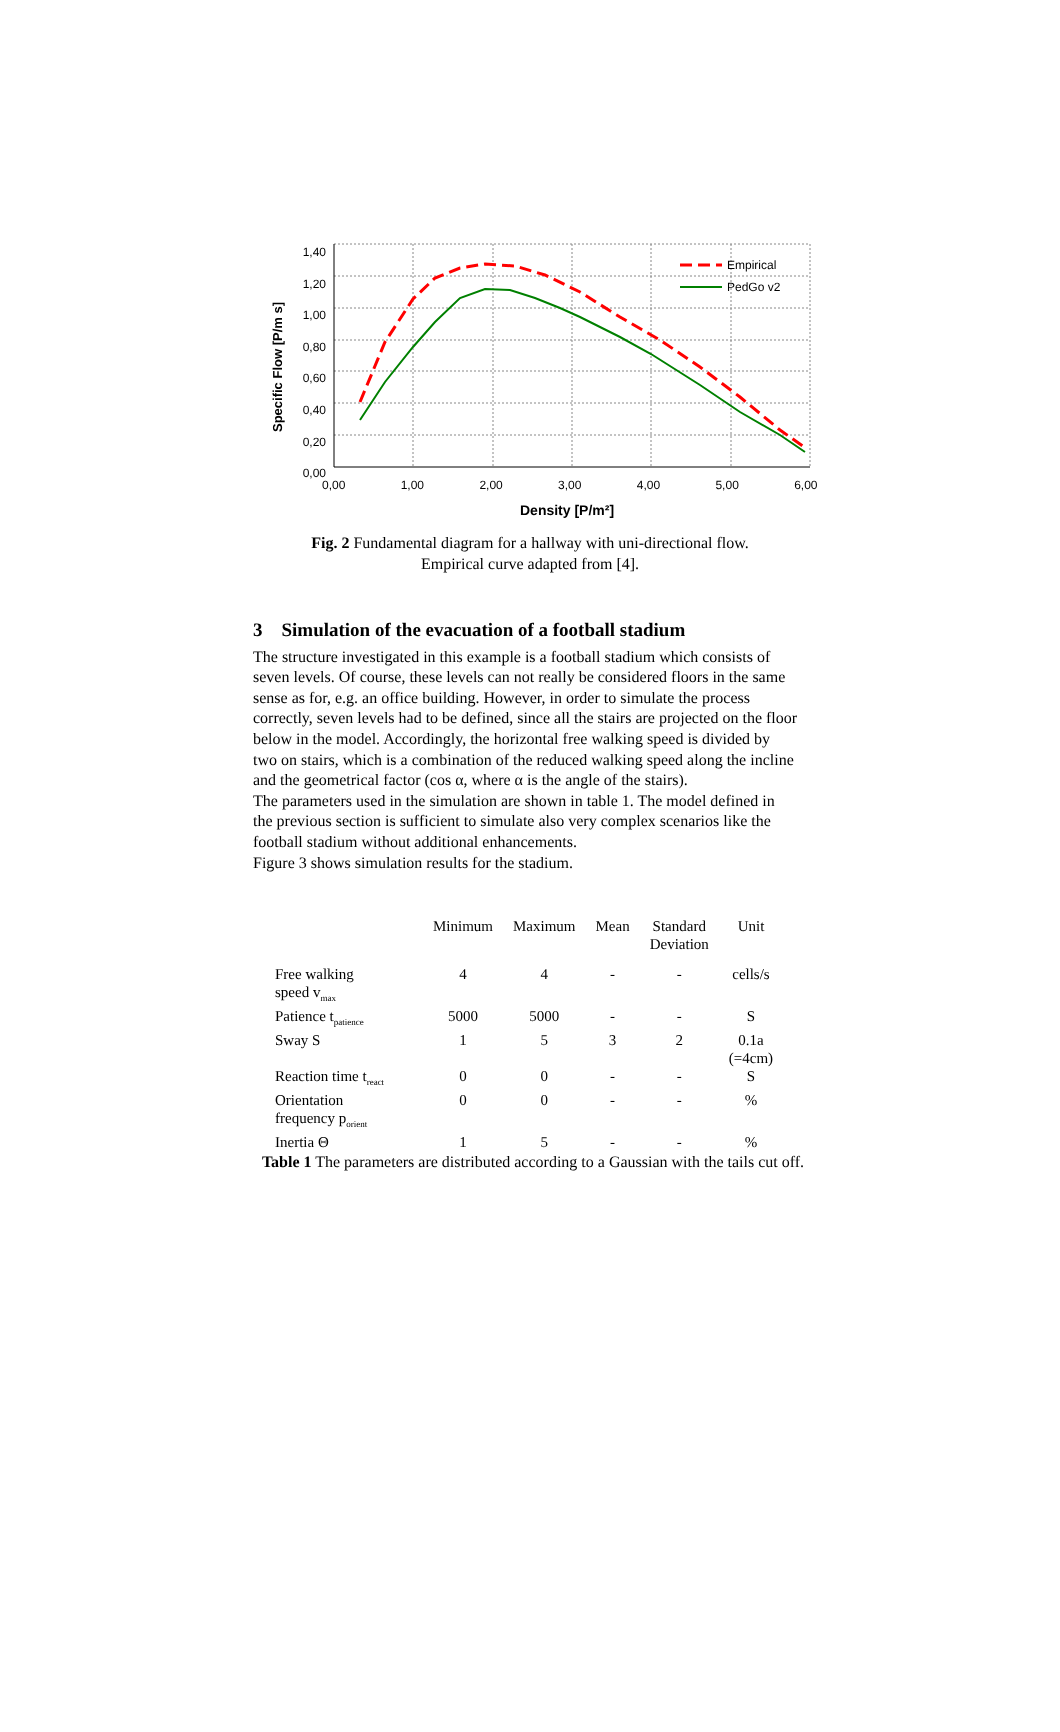1,40
1,20
1,00
0,80
0,60
0,40
0,20
0,00
Specific Flow [P/m s]
0,00 1,00 2,00 3,00 4,00 5,00 6,00
Empirical
PedGo v2
Density [P/m²]
Fig. 2 Fundamental diagram for a hallway with uni-directional flow.
Empirical curve adapted from [4].
3 Simulation of the evacuation of a football stadium
The structure investigated in this example is a football stadium which consists of seven levels. Of course, these levels can not really be considered floors in the same sense as for, e.g. an office building. However, in order to simulate the process correctly, seven levels had to be defined, since all the stairs are projected on the floor below in the model. Accordingly, the horizontal free walking speed is divided by two on stairs, which is a combination of the reduced walking speed along the incline and the geometrical factor (cos α, where α is the angle of the stairs).
The parameters used in the simulation are shown in table 1. The model defined in the previous section is sufficient to simulate also very complex scenarios like the football stadium without additional enhancements.
Figure 3 shows simulation results for the stadium.
| | Minimum | Maximum | Mean | Standard Deviation | Unit |
| --- | --- | --- | --- | --- | --- |
| Free walking speed v<sub>max</sub> | 4 | 4 | - | - | cells/s |
| Patience t<sub>patience</sub> | 5000 | 5000 | - | - | S |
| Sway S | 1 | 5 | 3 | 2 | 0.1a (=4cm) |
| Reaction time t<sub>react</sub> | 0 | 0 | - | - | S |
| Orientation frequency p<sub>orient</sub> | 0 | 0 | - | - | % |
| Inertia Θ | 1 | 5 | - | - | % |
Table 1 The parameters are distributed according to a Gaussian with the tails cut off.